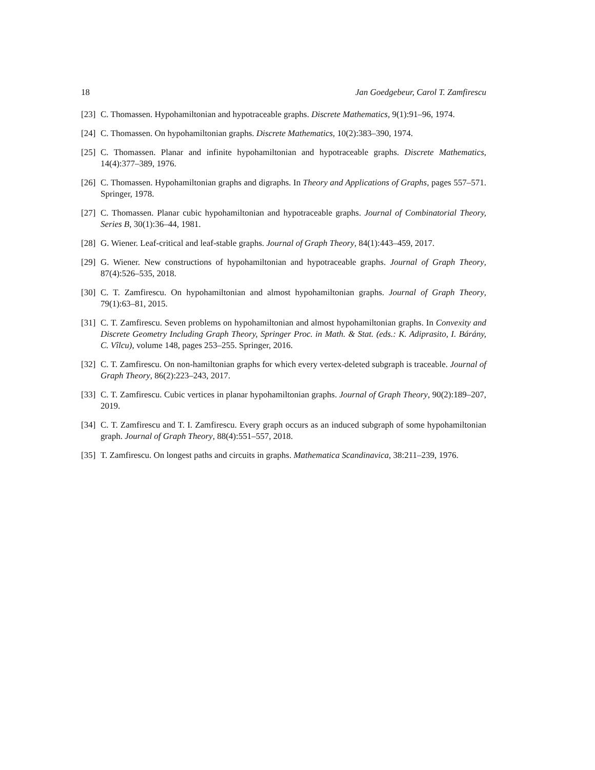18 Jan Goedgebeur, Carol T. Zamfirescu
[23] C. Thomassen. Hypohamiltonian and hypotraceable graphs. Discrete Mathematics, 9(1):91–96, 1974.
[24] C. Thomassen. On hypohamiltonian graphs. Discrete Mathematics, 10(2):383–390, 1974.
[25] C. Thomassen. Planar and infinite hypohamiltonian and hypotraceable graphs. Discrete Mathematics, 14(4):377–389, 1976.
[26] C. Thomassen. Hypohamiltonian graphs and digraphs. In Theory and Applications of Graphs, pages 557–571. Springer, 1978.
[27] C. Thomassen. Planar cubic hypohamiltonian and hypotraceable graphs. Journal of Combinatorial Theory, Series B, 30(1):36–44, 1981.
[28] G. Wiener. Leaf-critical and leaf-stable graphs. Journal of Graph Theory, 84(1):443–459, 2017.
[29] G. Wiener. New constructions of hypohamiltonian and hypotraceable graphs. Journal of Graph Theory, 87(4):526–535, 2018.
[30] C. T. Zamfirescu. On hypohamiltonian and almost hypohamiltonian graphs. Journal of Graph Theory, 79(1):63–81, 2015.
[31] C. T. Zamfirescu. Seven problems on hypohamiltonian and almost hypohamiltonian graphs. In Convexity and Discrete Geometry Including Graph Theory, Springer Proc. in Math. & Stat. (eds.: K. Adiprasito, I. Bárány, C. Vîlcu), volume 148, pages 253–255. Springer, 2016.
[32] C. T. Zamfirescu. On non-hamiltonian graphs for which every vertex-deleted subgraph is traceable. Journal of Graph Theory, 86(2):223–243, 2017.
[33] C. T. Zamfirescu. Cubic vertices in planar hypohamiltonian graphs. Journal of Graph Theory, 90(2):189–207, 2019.
[34] C. T. Zamfirescu and T. I. Zamfirescu. Every graph occurs as an induced subgraph of some hypohamiltonian graph. Journal of Graph Theory, 88(4):551–557, 2018.
[35] T. Zamfirescu. On longest paths and circuits in graphs. Mathematica Scandinavica, 38:211–239, 1976.